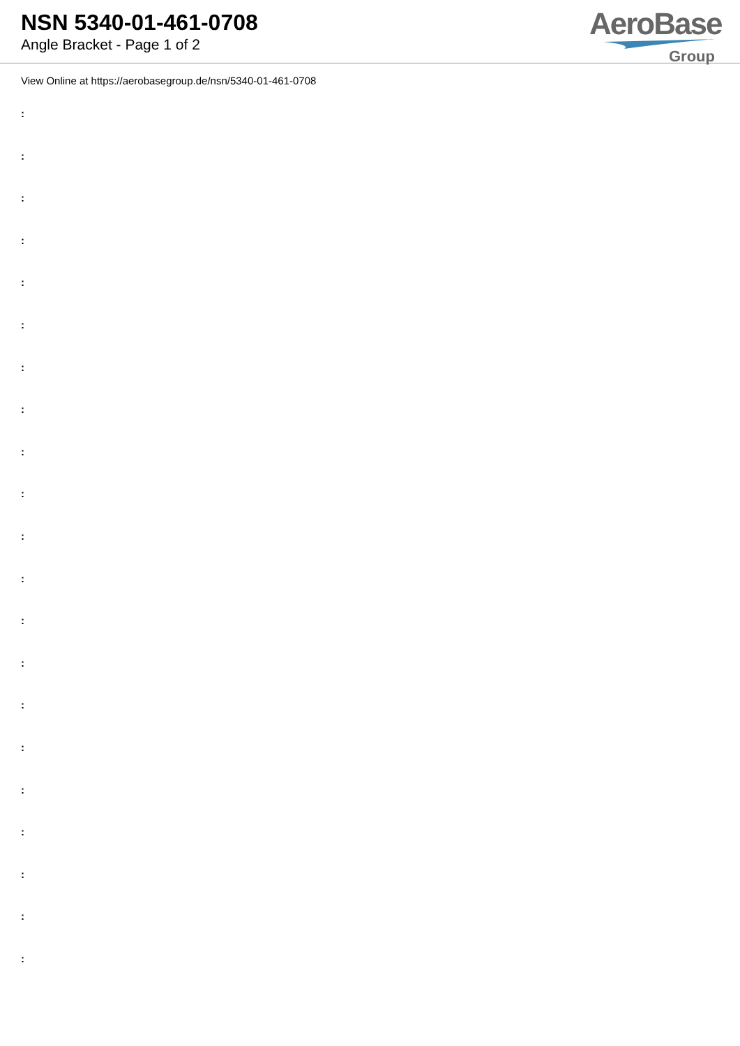NSN 5340-01-461-0708
Angle Bracket - Page 1 of 2
AeroBase
Group
View Online at https://aerobasegroup.de/nsn/5340-01-461-0708
:
:
:
:
:
:
:
:
:
:
:
:
:
:
:
:
:
:
:
:
: